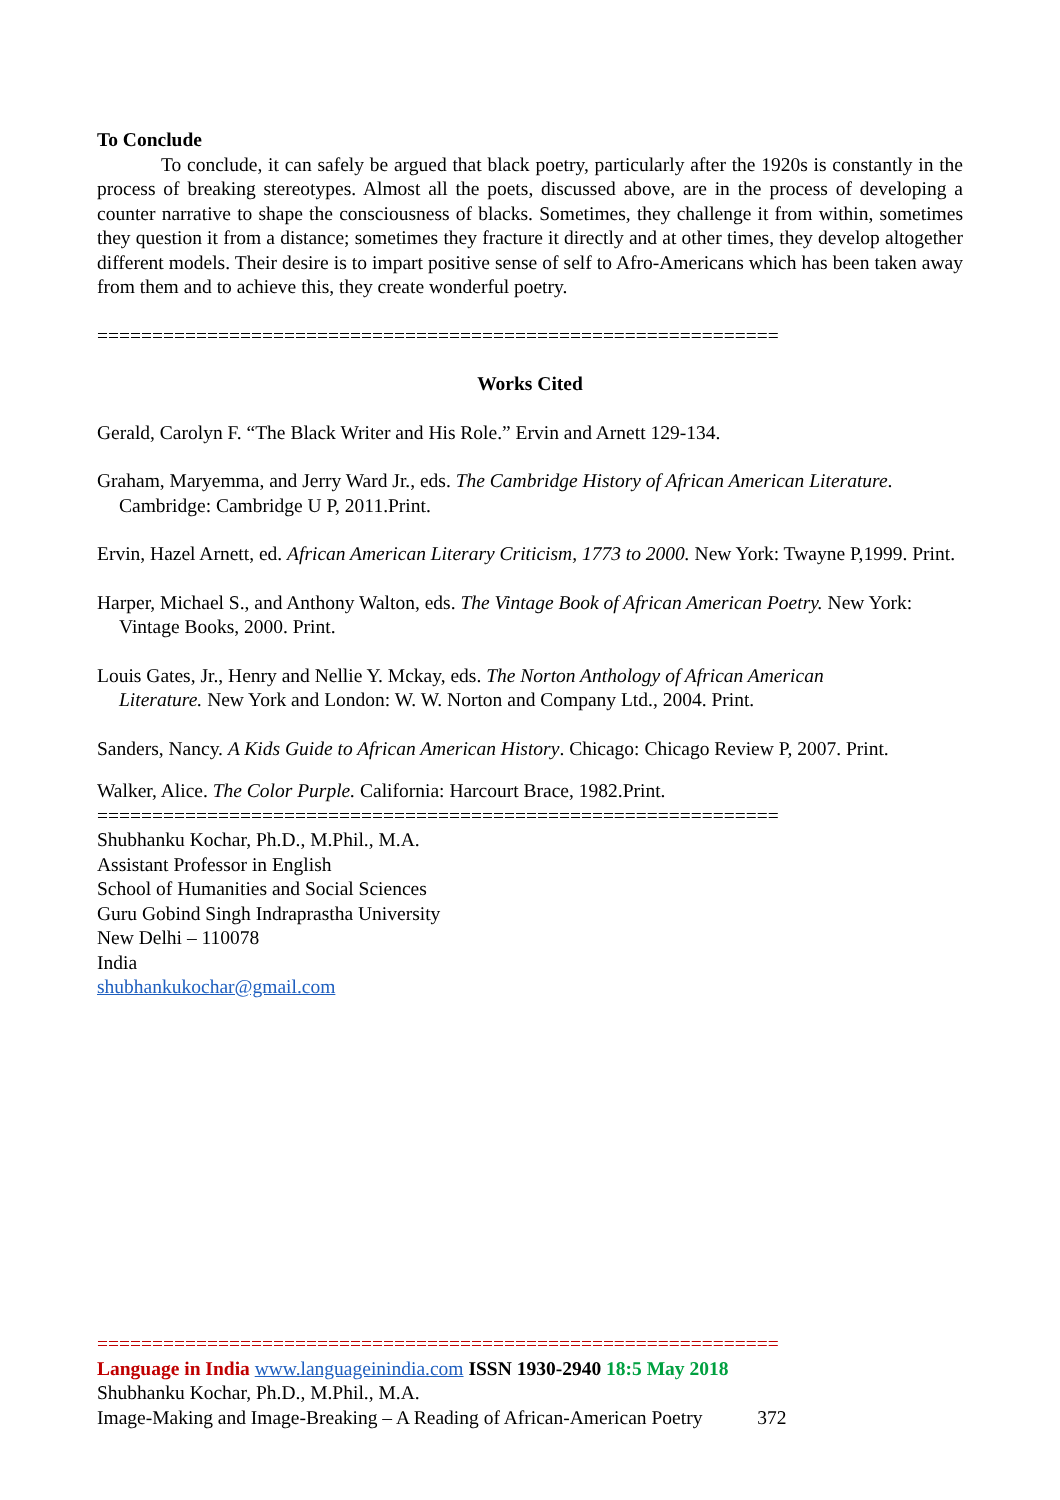To Conclude
To conclude, it can safely be argued that black poetry, particularly after the 1920s is constantly in the process of breaking stereotypes. Almost all the poets, discussed above, are in the process of developing a counter narrative to shape the consciousness of blacks. Sometimes, they challenge it from within, sometimes they question it from a distance; sometimes they fracture it directly and at other times, they develop altogether different models. Their desire is to impart positive sense of self to Afro-Americans which has been taken away from them and to achieve this, they create wonderful poetry.
==============================================================
Works Cited
Gerald, Carolyn F. “The Black Writer and His Role.” Ervin and Arnett 129-134.
Graham, Maryemma, and Jerry Ward Jr., eds. The Cambridge History of African American Literature. Cambridge: Cambridge U P, 2011.Print.
Ervin, Hazel Arnett, ed. African American Literary Criticism, 1773 to 2000. New York: Twayne P,1999. Print.
Harper, Michael S., and Anthony Walton, eds. The Vintage Book of African American Poetry. New York: Vintage Books, 2000. Print.
Louis Gates, Jr., Henry and Nellie Y. Mckay, eds. The Norton Anthology of African American Literature. New York and London: W. W. Norton and Company Ltd., 2004. Print.
Sanders, Nancy. A Kids Guide to African American History. Chicago: Chicago Review P, 2007. Print.
Walker, Alice. The Color Purple. California: Harcourt Brace, 1982.Print.
==============================================================
Shubhanku Kochar, Ph.D., M.Phil., M.A.
Assistant Professor in English
School of Humanities and Social Sciences
Guru Gobind Singh Indraprastha University
New Delhi – 110078
India
shubhankukochar@gmail.com
==============================================================
Language in India www.languageinindia.com ISSN 1930-2940 18:5 May 2018
Shubhanku Kochar, Ph.D., M.Phil., M.A.
Image-Making and Image-Breaking – A Reading of African-American Poetry 372